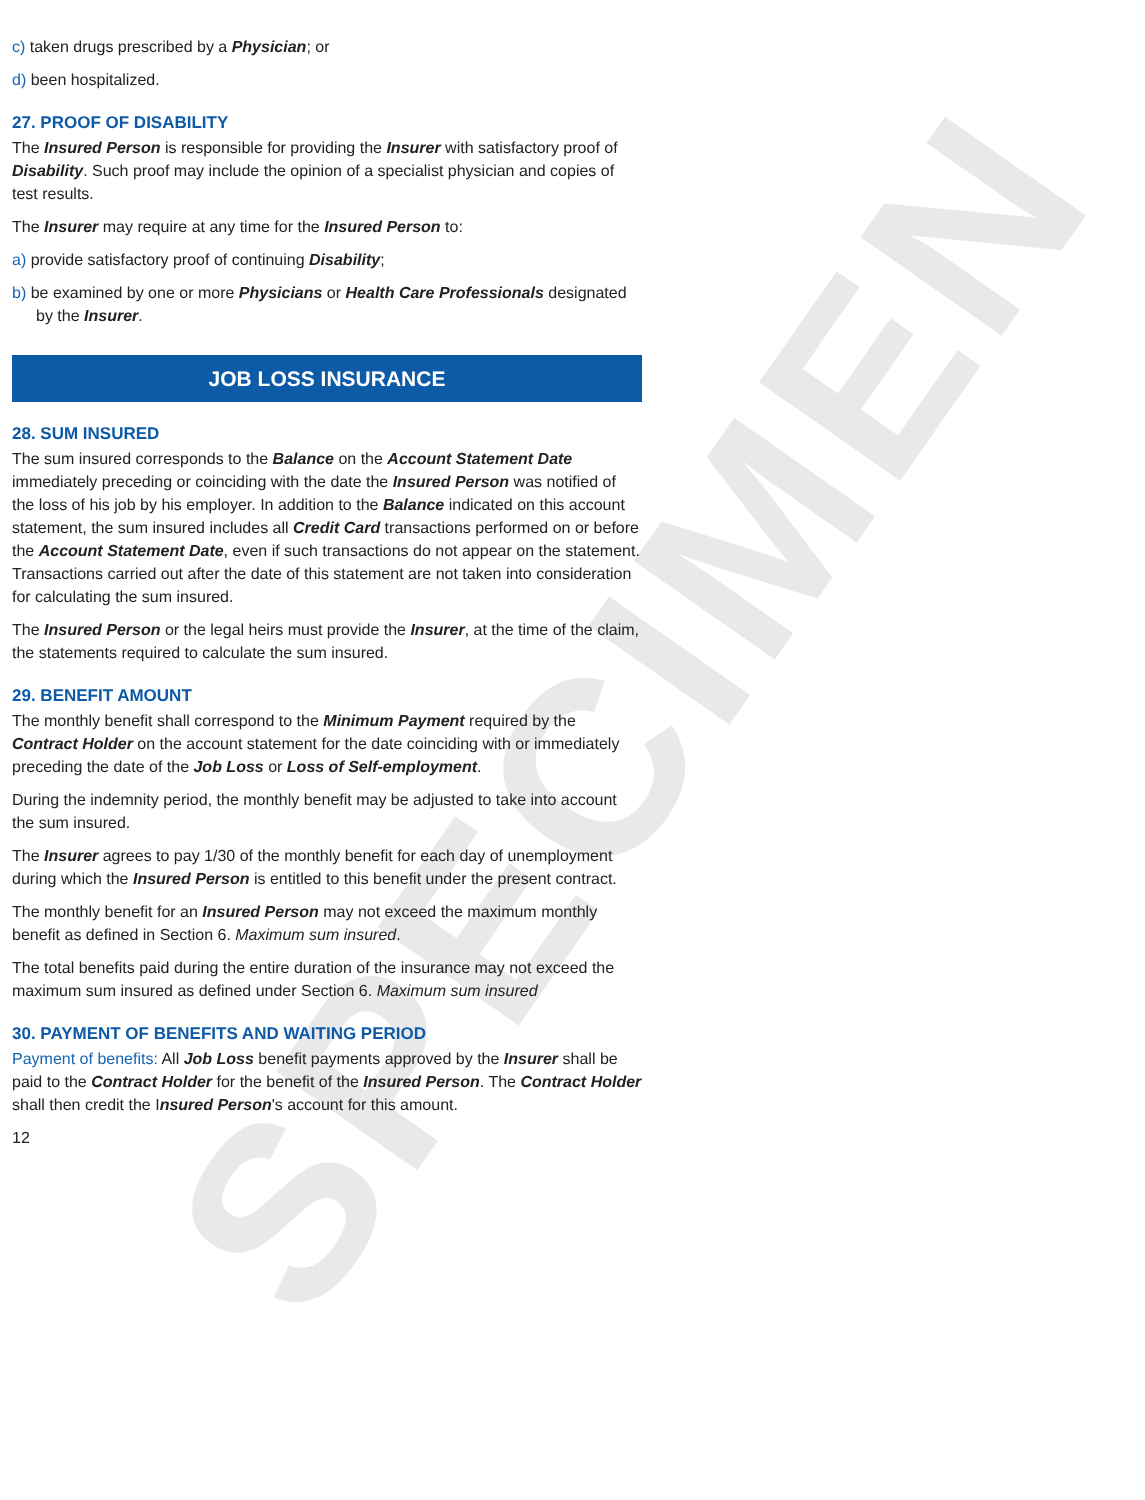SPECIMEN
c) taken drugs prescribed by a Physician; or
d) been hospitalized.
27. PROOF OF DISABILITY
The Insured Person is responsible for providing the Insurer with satisfactory proof of Disability. Such proof may include the opinion of a specialist physician and copies of test results.
The Insurer may require at any time for the Insured Person to:
a) provide satisfactory proof of continuing Disability;
b) be examined by one or more Physicians or Health Care Professionals designated by the Insurer.
JOB LOSS INSURANCE
28. SUM INSURED
The sum insured corresponds to the Balance on the Account Statement Date immediately preceding or coinciding with the date the Insured Person was notified of the loss of his job by his employer. In addition to the Balance indicated on this account statement, the sum insured includes all Credit Card transactions performed on or before the Account Statement Date, even if such transactions do not appear on the statement. Transactions carried out after the date of this statement are not taken into consideration for calculating the sum insured.
The Insured Person or the legal heirs must provide the Insurer, at the time of the claim, the statements required to calculate the sum insured.
29. BENEFIT AMOUNT
The monthly benefit shall correspond to the Minimum Payment required by the Contract Holder on the account statement for the date coinciding with or immediately preceding the date of the Job Loss or Loss of Self-employment.
During the indemnity period, the monthly benefit may be adjusted to take into account the sum insured.
The Insurer agrees to pay 1/30 of the monthly benefit for each day of unemployment during which the Insured Person is entitled to this benefit under the present contract.
The monthly benefit for an Insured Person may not exceed the maximum monthly benefit as defined in Section 6. Maximum sum insured.
The total benefits paid during the entire duration of the insurance may not exceed the maximum sum insured as defined under Section 6. Maximum sum insured
30. PAYMENT OF BENEFITS AND WAITING PERIOD
Payment of benefits: All Job Loss benefit payments approved by the Insurer shall be paid to the Contract Holder for the benefit of the Insured Person. The Contract Holder shall then credit the Insured Person's account for this amount.
12